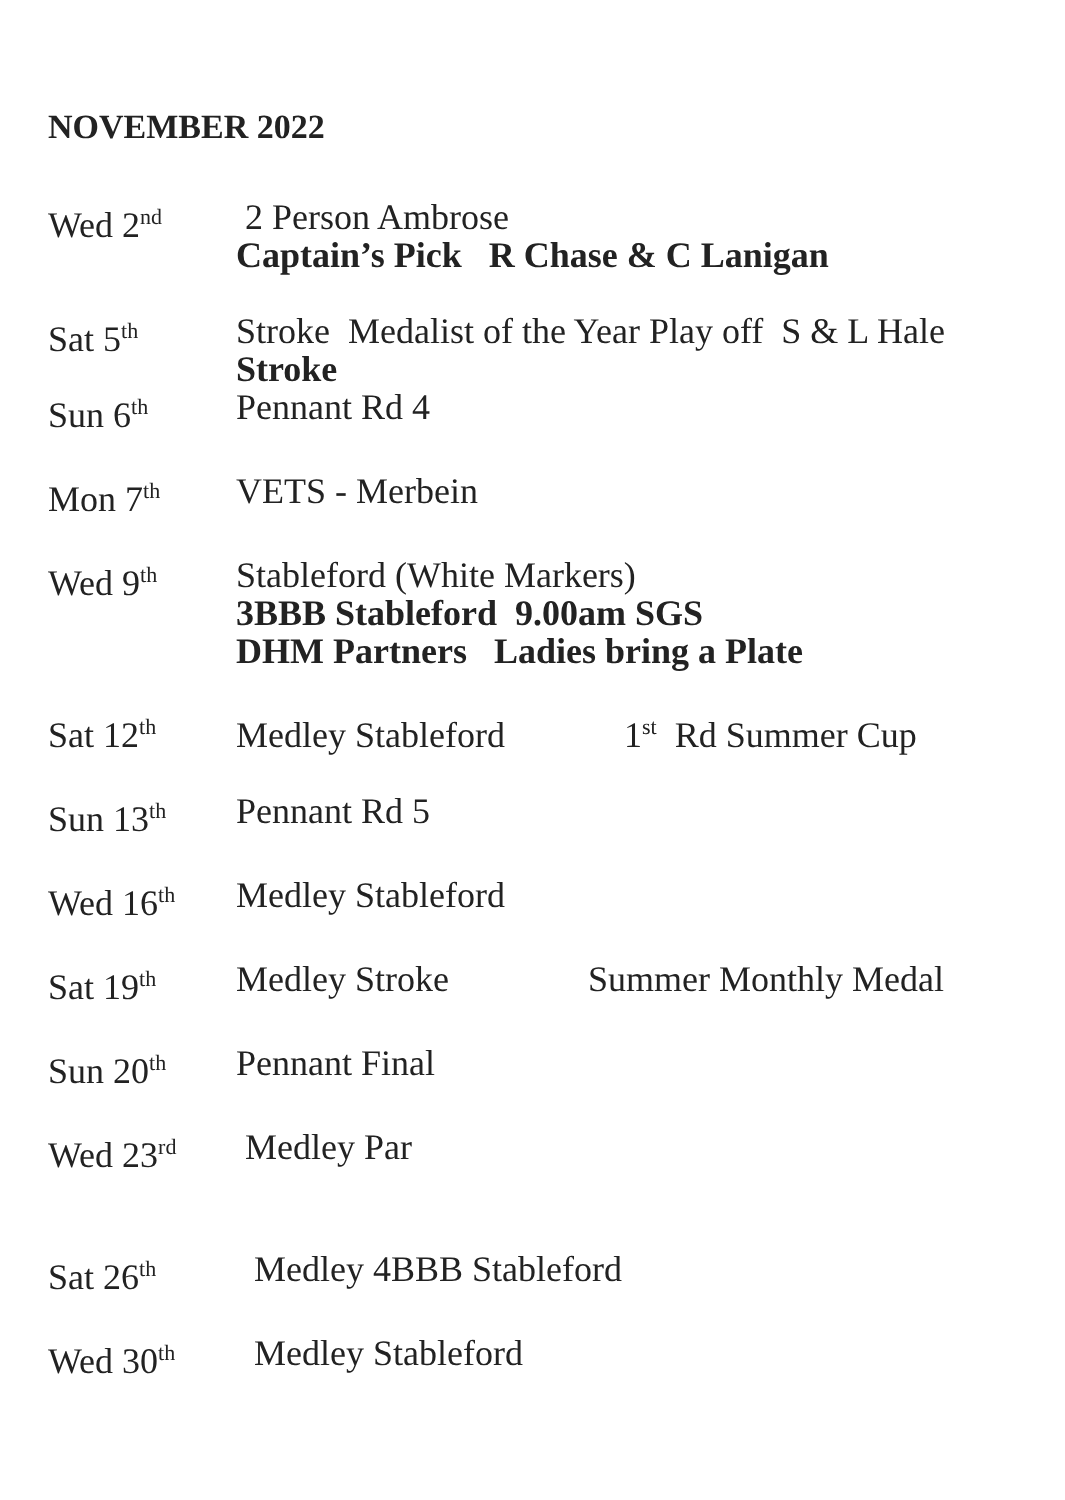NOVEMBER 2022
Wed 2<sup>nd</sup>
2 Person Ambrose
Captain’s Pick R Chase & C Lanigan
Sat 5<sup>th</sup>
Stroke Medalist of the Year Play off S & L Hale
Stroke
Sun 6<sup>th</sup>
Pennant Rd 4
Mon 7<sup>th</sup>
VETS - Merbein
Wed 9<sup>th</sup>
Stableford (White Markers)
3BBB Stableford 9.00am SGS
DHM Partners Ladies bring a Plate
Sat 12<sup>th</sup>
Medley Stableford 1<sup>st</sup> Rd Summer Cup
Sun 13<sup>th</sup>
Pennant Rd 5
Wed 16<sup>th</sup>
Medley Stableford
Sat 19<sup>th</sup>
Medley Stroke Summer Monthly Medal
Sun 20<sup>th</sup>
Pennant Final
Wed 23<sup>rd</sup>
Medley Par
Sat 26<sup>th</sup>
Medley 4BBB Stableford
Wed 30<sup>th</sup>
Medley Stableford